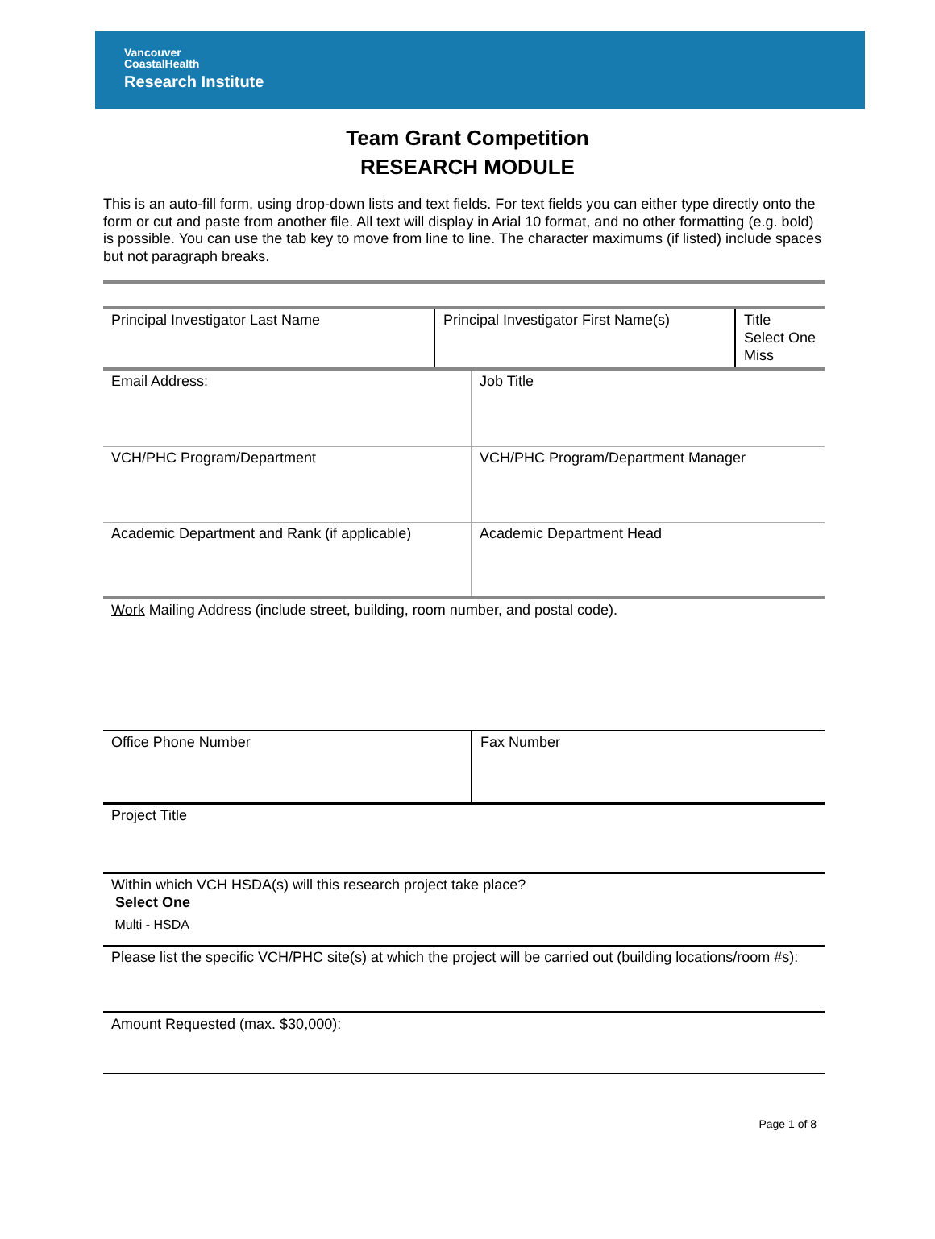Vancouver
CoastalHealth
Research Institute
Team Grant Competition
RESEARCH MODULE
This is an auto-fill form, using drop-down lists and text fields. For text fields you can either type directly onto the form or cut and paste from another file. All text will display in Arial 10 format, and no other formatting (e.g. bold) is possible. You can use the tab key to move from line to line. The character maximums (if listed) include spaces but not paragraph breaks.
| Principal Investigator Last Name | Principal Investigator First Name(s) | Title Select One Miss |
| Email Address: | Job Title |
| VCH/PHC Program/Department | VCH/PHC Program/Department Manager |
| Academic Department and Rank (if applicable) | Academic Department Head |
Work Mailing Address (include street, building, room number, and postal code).
| Office Phone Number | Fax Number |
Project Title
Within which VCH HSDA(s) will this research project take place?
Select One
Multi - HSDA
Please list the specific VCH/PHC site(s) at which the project will be carried out (building locations/room #s):
Amount Requested (max. $30,000):
Page 1 of 8